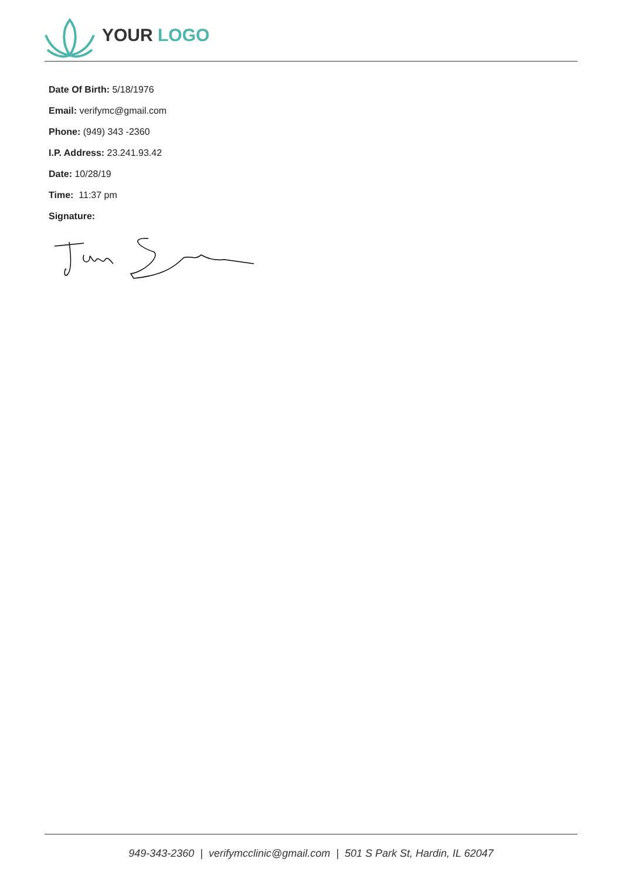YOUR LOGO
Date Of Birth: 5/18/1976
Email: verifymc@gmail.com
Phone: (949) 343 -2360
I.P. Address: 23.241.93.42
Date: 10/28/19
Time: 11:37 pm
Signature:
949-343-2360 | verifymcclinic@gmail.com | 501 S Park St, Hardin, IL 62047